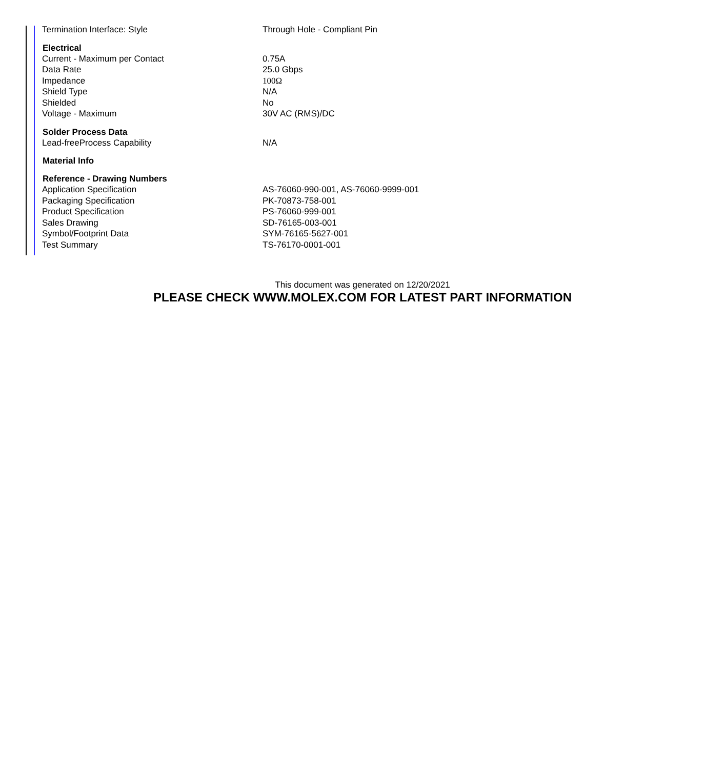| Termination Interface: Style | Through Hole - Compliant Pin |
| Electrical | |
| Current - Maximum per Contact | 0.75A |
| Data Rate | 25.0 Gbps |
| Impedance | 100Ω |
| Shield Type | N/A |
| Shielded | No |
| Voltage - Maximum | 30V AC (RMS)/DC |
| Solder Process Data | |
| Lead-freeProcess Capability | N/A |
| Material Info | |
| Reference - Drawing Numbers | |
| Application Specification | AS-76060-990-001, AS-76060-9999-001 |
| Packaging Specification | PK-70873-758-001 |
| Product Specification | PS-76060-999-001 |
| Sales Drawing | SD-76165-003-001 |
| Symbol/Footprint Data | SYM-76165-5627-001 |
| Test Summary | TS-76170-0001-001 |
This document was generated on 12/20/2021
PLEASE CHECK WWW.MOLEX.COM FOR LATEST PART INFORMATION